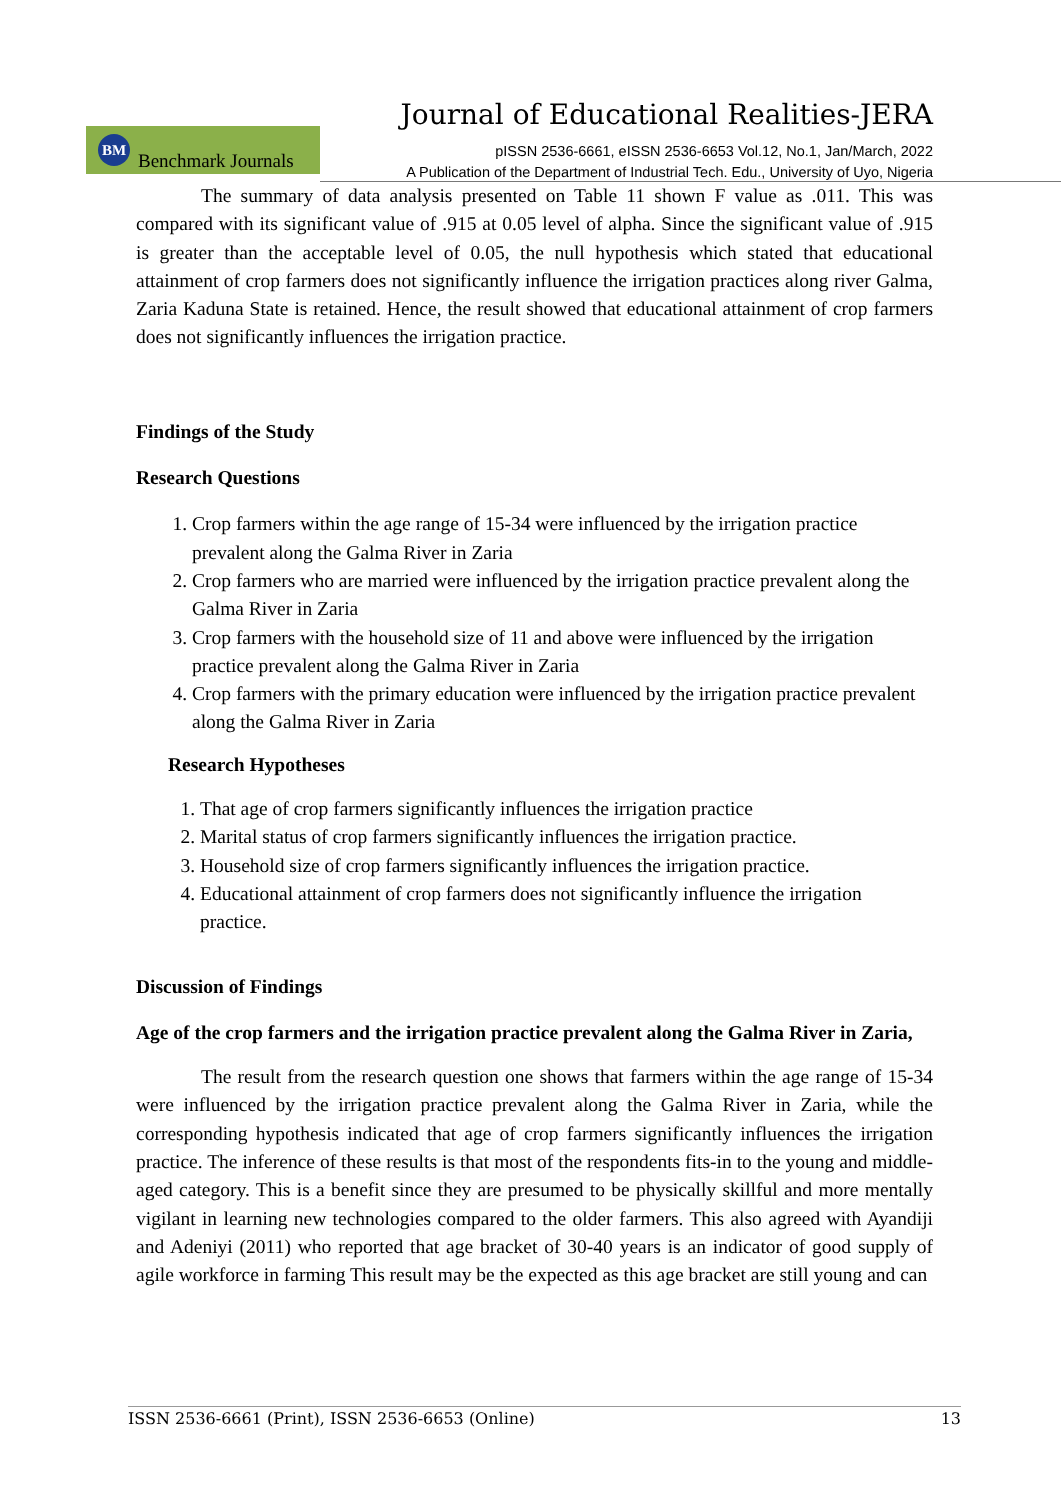Journal of Educational Realities-JERA
BM
Benchmark Journals
pISSN 2536-6661, eISSN 2536-6653 Vol.12, No.1, Jan/March, 2022
A Publication of the Department of Industrial Tech. Edu., University of Uyo, Nigeria
The summary of data analysis presented on Table 11 shown F value as .011. This was compared with its significant value of .915 at 0.05 level of alpha. Since the significant value of .915 is greater than the acceptable level of 0.05, the null hypothesis which stated that educational attainment of crop farmers does not significantly influence the irrigation practices along river Galma, Zaria Kaduna State is retained. Hence, the result showed that educational attainment of crop farmers does not significantly influences the irrigation practice.
Findings of the Study
Research Questions
1. Crop farmers within the age range of 15-34 were influenced by the irrigation practice prevalent along the Galma River in Zaria
2. Crop farmers who are married were influenced by the irrigation practice prevalent along the Galma River in Zaria
3. Crop farmers with the household size of 11 and above were influenced by the irrigation practice prevalent along the Galma River in Zaria
4. Crop farmers with the primary education were influenced by the irrigation practice prevalent along the Galma River in Zaria
Research Hypotheses
1. That age of crop farmers significantly influences the irrigation practice
2. Marital status of crop farmers significantly influences the irrigation practice.
3. Household size of crop farmers significantly influences the irrigation practice.
4. Educational attainment of crop farmers does not significantly influence the irrigation practice.
Discussion of Findings
Age of the crop farmers and the irrigation practice prevalent along the Galma River in Zaria,
The result from the research question one shows that farmers within the age range of 15-34 were influenced by the irrigation practice prevalent along the Galma River in Zaria, while the corresponding hypothesis indicated that age of crop farmers significantly influences the irrigation practice. The inference of these results is that most of the respondents fits-in to the young and middle-aged category. This is a benefit since they are presumed to be physically skillful and more mentally vigilant in learning new technologies compared to the older farmers. This also agreed with Ayandiji and Adeniyi (2011) who reported that age bracket of 30-40 years is an indicator of good supply of agile workforce in farming This result may be the expected as this age bracket are still young and can
ISSN 2536-6661 (Print), ISSN 2536-6653 (Online) 13